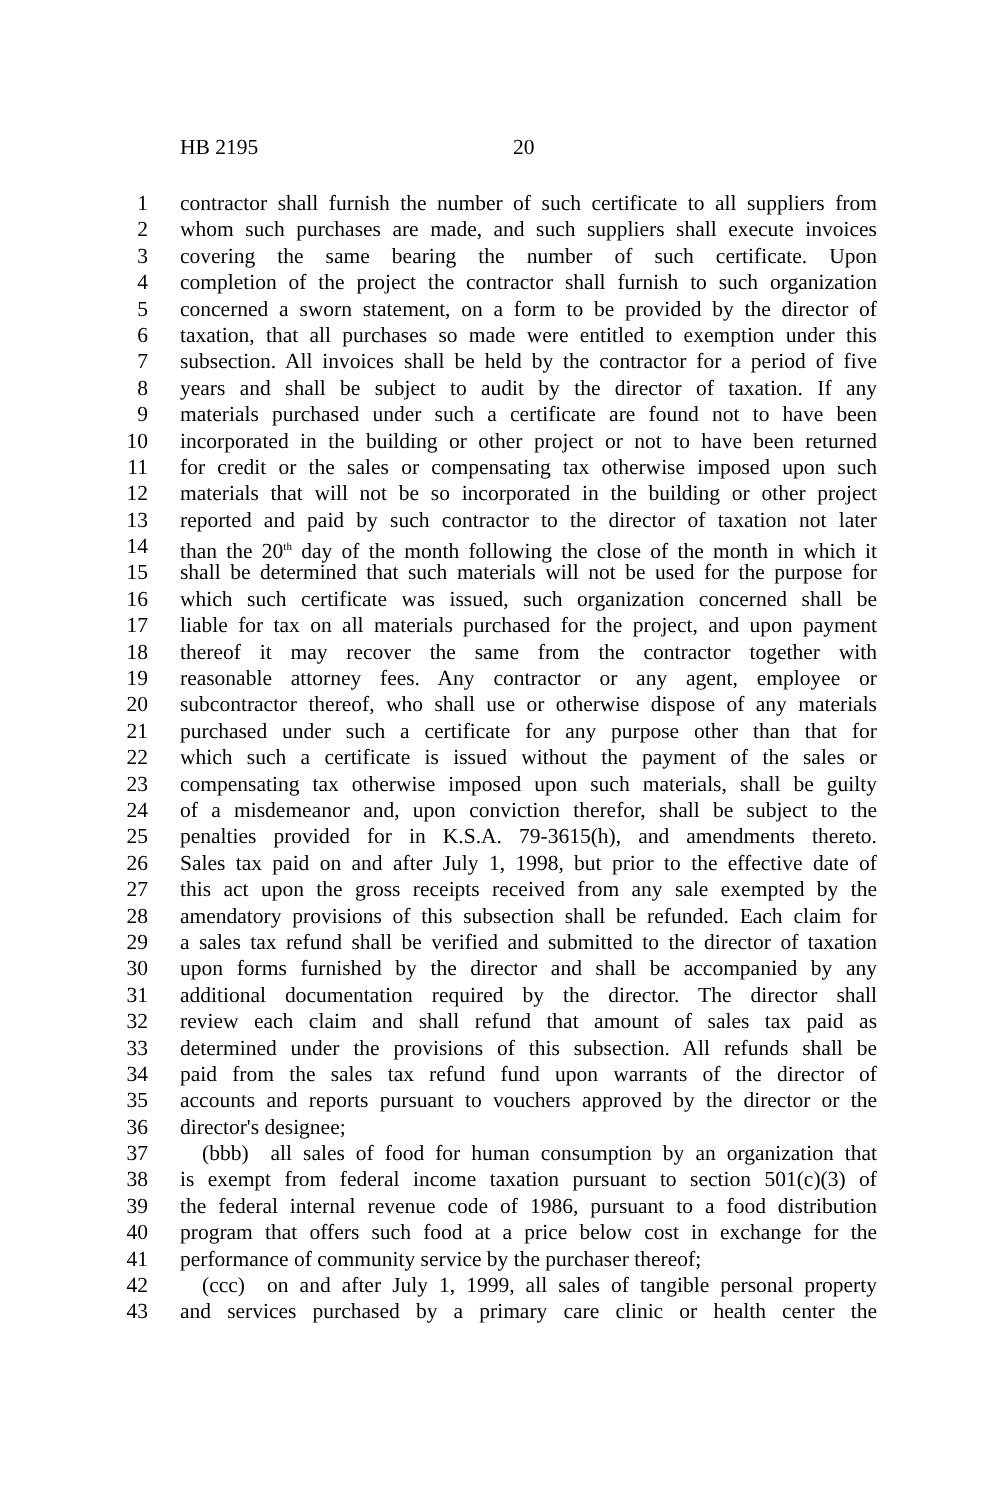HB 2195 20
1 contractor shall furnish the number of such certificate to all suppliers from
2 whom such purchases are made, and such suppliers shall execute invoices
3 covering the same bearing the number of such certificate. Upon
4 completion of the project the contractor shall furnish to such organization
5 concerned a sworn statement, on a form to be provided by the director of
6 taxation, that all purchases so made were entitled to exemption under this
7 subsection. All invoices shall be held by the contractor for a period of five
8 years and shall be subject to audit by the director of taxation. If any
9 materials purchased under such a certificate are found not to have been
10 incorporated in the building or other project or not to have been returned
11 for credit or the sales or compensating tax otherwise imposed upon such
12 materials that will not be so incorporated in the building or other project
13 reported and paid by such contractor to the director of taxation not later
14 than the 20<sup>th</sup> day of the month following the close of the month in which it
15 shall be determined that such materials will not be used for the purpose for
16 which such certificate was issued, such organization concerned shall be
17 liable for tax on all materials purchased for the project, and upon payment
18 thereof it may recover the same from the contractor together with
19 reasonable attorney fees. Any contractor or any agent, employee or
20 subcontractor thereof, who shall use or otherwise dispose of any materials
21 purchased under such a certificate for any purpose other than that for
22 which such a certificate is issued without the payment of the sales or
23 compensating tax otherwise imposed upon such materials, shall be guilty
24 of a misdemeanor and, upon conviction therefor, shall be subject to the
25 penalties provided for in K.S.A. 79-3615(h), and amendments thereto.
26 Sales tax paid on and after July 1, 1998, but prior to the effective date of
27 this act upon the gross receipts received from any sale exempted by the
28 amendatory provisions of this subsection shall be refunded. Each claim for
29 a sales tax refund shall be verified and submitted to the director of taxation
30 upon forms furnished by the director and shall be accompanied by any
31 additional documentation required by the director. The director shall
32 review each claim and shall refund that amount of sales tax paid as
33 determined under the provisions of this subsection. All refunds shall be
34 paid from the sales tax refund fund upon warrants of the director of
35 accounts and reports pursuant to vouchers approved by the director or the
36 director's designee;
37 (bbb) all sales of food for human consumption by an organization that
38 is exempt from federal income taxation pursuant to section 501(c)(3) of
39 the federal internal revenue code of 1986, pursuant to a food distribution
40 program that offers such food at a price below cost in exchange for the
41 performance of community service by the purchaser thereof;
42 (ccc) on and after July 1, 1999, all sales of tangible personal property
43 and services purchased by a primary care clinic or health center the